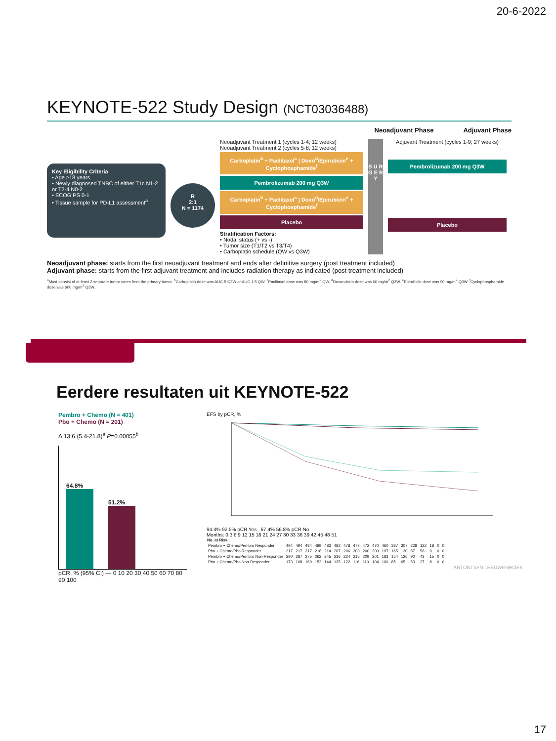20-6-2022
KEYNOTE-522 Study Design (NCT03036488)
Neoadjuvant Phase Adjuvant Phase
Key Eligibility Criteria
• Age ≥18 years
• Newly diagnosed TNBC of either T1c N1-2 or T2-4 N0-2
• ECOG PS 0-1
• Tissue sample for PD-L1 assessment<sup>a</sup>
R
2:1
N = 1174
Neoadjuvant Treatment 1 (cycles 1-4; 12 weeks) Neoadjuvant Treatment 2 (cycles 5-8; 12 weeks)
Carboplatin<sup>b</sup> + Paclitaxel<sup>c</sup> | Doxo<sup>d</sup>/Epirubicin<sup>e</sup> + Cyclophosphamide<sup>f</sup>
Pembrolizumab 200 mg Q3W
Carboplatin<sup>b</sup> + Paclitaxel<sup>c</sup> | Doxo<sup>d</sup>/Epirubicin<sup>e</sup> + Cyclophosphamide<sup>f</sup>
Placebo
Stratification Factors:
• Nodal status (+ vs -)
• Tumor size (T1/T2 vs T3/T4)
• Carboplatin schedule (QW vs Q3W)
S U R G E R Y
Adjuvant Treatment (cycles 1-9; 27 weeks)
Pembrolizumab 200 mg Q3W
Placebo
Neoadjuvant phase: starts from the first neoadjuvant treatment and ends after definitive surgery (post treatment included)
Adjuvant phase: starts from the first adjuvant treatment and includes radiation therapy as indicated (post treatment included)
<sup>a</sup> Must consist of at least 2 separate tumor cores from the primary tumor. <sup>b</sup>Carboplatin dose was AUC 5 Q3W or AUC 1.5 QW. <sup>c</sup>Paclitaxel dose was 80 mg/m<sup>2</sup> QW. <sup>d</sup>Doxorubicin dose was 60 mg/m<sup>2</sup> Q3W. <sup>e</sup>Epirubicin dose was 90 mg/m<sup>2</sup> Q3W. <sup>f</sup>Cyclophosphamide dose was 600 mg/m<sup>2</sup> Q3W.
Eerdere resultaten uit KEYNOTE-522
Pembro + Chemo (N = 401)
Pbo + Chemo (N = 201)
Δ 13.6 (5.4-21.8)<sup>a</sup> P=0.00055<sup>b</sup>
64.8%
51.2%
pCR, % (95% CI) — 0 10 20 30 40 50 60 70 80 90 100
EFS by pCR, %
94.4% 92.5% pCR Yes 67.4% 56.8% pCR No
Months: 0 3 6 9 12 15 18 21 24 27 30 33 36 39 42 45 48 51
| No. at Risk | | | | | | | | | | | | | | | | | | |
| --- | --- | --- | --- | --- | --- | --- | --- | --- | --- | --- | --- | --- | --- | --- | --- | --- | --- | --- |
| Pembro + Chemo/Pembro Responder | 494 | 494 | 494 | 489 | 483 | 482 | 478 | 477 | 472 | 470 | 460 | 387 | 307 | 228 | 122 | 18 | 0 | 0 |
| Pbo + Chemo/Pbo Responder | 217 | 217 | 217 | 216 | 214 | 207 | 206 | 203 | 200 | 200 | 197 | 165 | 130 | 87 | 56 | 9 | 0 | 0 |
| Pembro + Chemo/Pembro Non-Responder | 290 | 287 | 275 | 262 | 245 | 236 | 224 | 215 | 209 | 201 | 183 | 154 | 126 | 90 | 43 | 15 | 0 | 0 |
| Pbo + Chemo/Pbo Non-Responder | 173 | 168 | 160 | 152 | 144 | 135 | 122 | 116 | 110 | 104 | 100 | 85 | 65 | 53 | 27 | 8 | 0 | 0 |
ANTONI VAN LEEUWENHOEK
17